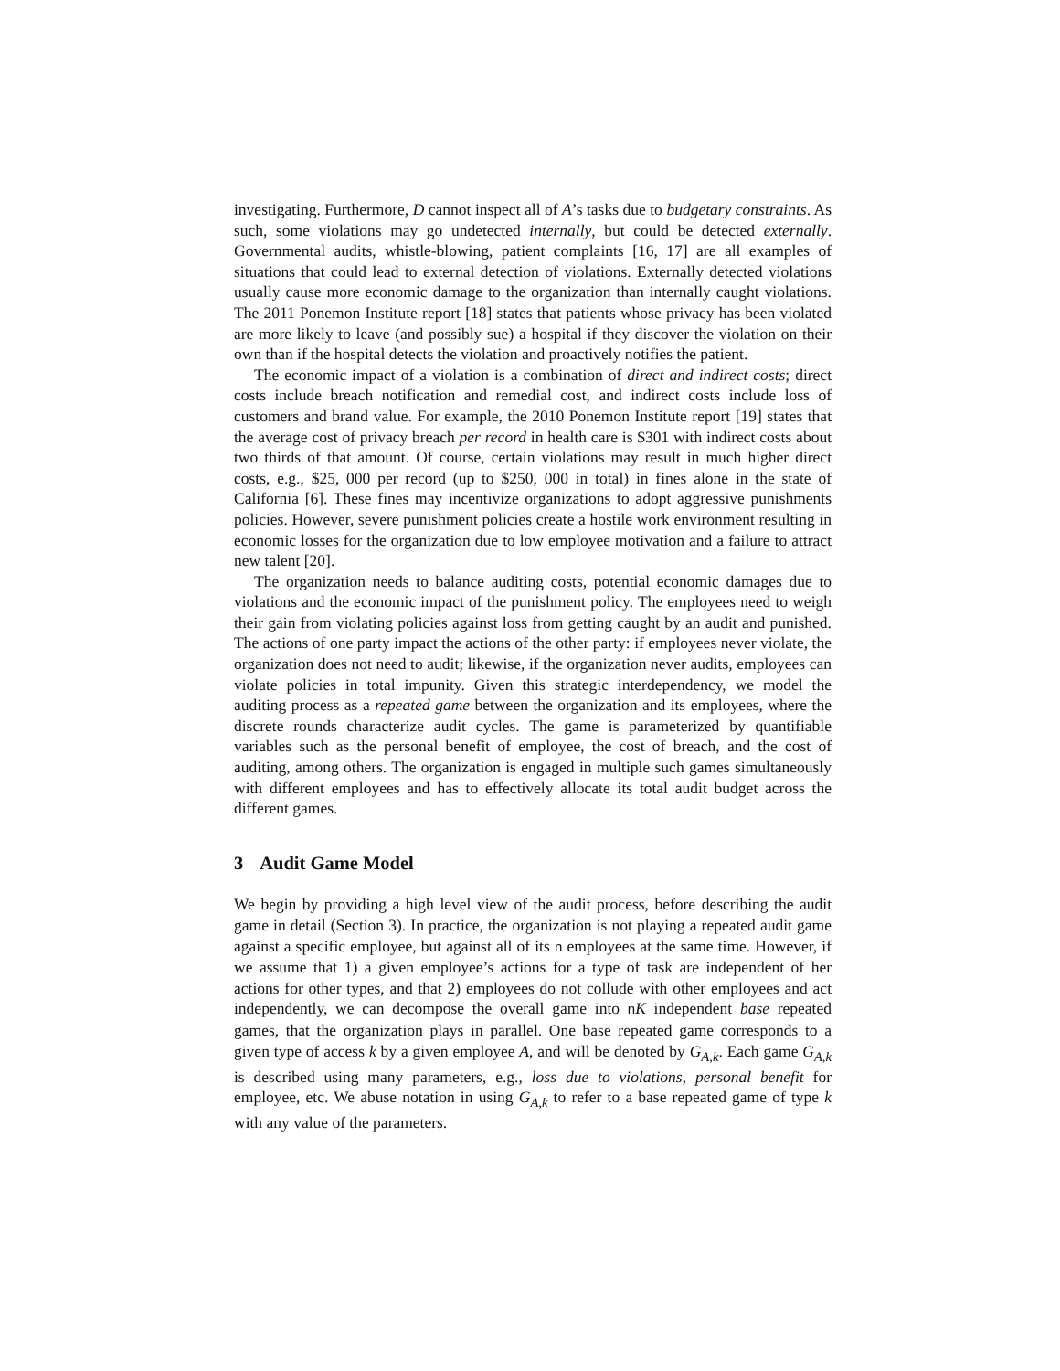investigating. Furthermore, D cannot inspect all of A’s tasks due to budgetary constraints. As such, some violations may go undetected internally, but could be detected externally. Governmental audits, whistle-blowing, patient complaints [16, 17] are all examples of situations that could lead to external detection of violations. Externally detected violations usually cause more economic damage to the organization than internally caught violations. The 2011 Ponemon Institute report [18] states that patients whose privacy has been violated are more likely to leave (and possibly sue) a hospital if they discover the violation on their own than if the hospital detects the violation and proactively notifies the patient.
The economic impact of a violation is a combination of direct and indirect costs; direct costs include breach notification and remedial cost, and indirect costs include loss of customers and brand value. For example, the 2010 Ponemon Institute report [19] states that the average cost of privacy breach per record in health care is $301 with indirect costs about two thirds of that amount. Of course, certain violations may result in much higher direct costs, e.g., $25, 000 per record (up to $250, 000 in total) in fines alone in the state of California [6]. These fines may incentivize organizations to adopt aggressive punishments policies. However, severe punishment policies create a hostile work environment resulting in economic losses for the organization due to low employee motivation and a failure to attract new talent [20].
The organization needs to balance auditing costs, potential economic damages due to violations and the economic impact of the punishment policy. The employees need to weigh their gain from violating policies against loss from getting caught by an audit and punished. The actions of one party impact the actions of the other party: if employees never violate, the organization does not need to audit; likewise, if the organization never audits, employees can violate policies in total impunity. Given this strategic interdependency, we model the auditing process as a repeated game between the organization and its employees, where the discrete rounds characterize audit cycles. The game is parameterized by quantifiable variables such as the personal benefit of employee, the cost of breach, and the cost of auditing, among others. The organization is engaged in multiple such games simultaneously with different employees and has to effectively allocate its total audit budget across the different games.
3 Audit Game Model
We begin by providing a high level view of the audit process, before describing the audit game in detail (Section 3). In practice, the organization is not playing a repeated audit game against a specific employee, but against all of its n employees at the same time. However, if we assume that 1) a given employee’s actions for a type of task are independent of her actions for other types, and that 2) employees do not collude with other employees and act independently, we can decompose the overall game into nK independent base repeated games, that the organization plays in parallel. One base repeated game corresponds to a given type of access k by a given employee A, and will be denoted by G<sub>A,k</sub>. Each game G<sub>A,k</sub> is described using many parameters, e.g., loss due to violations, personal benefit for employee, etc. We abuse notation in using G<sub>A,k</sub> to refer to a base repeated game of type k with any value of the parameters.